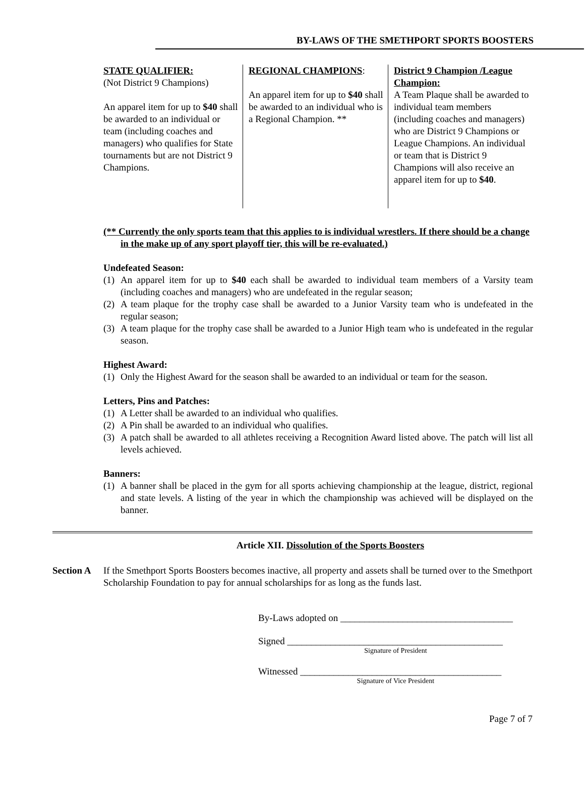BY-LAWS OF THE SMETHPORT SPORTS BOOSTERS
STATE QUALIFIER:
(Not District 9 Champions)
An apparel item for up to $40 shall be awarded to an individual or team (including coaches and managers) who qualifies for State tournaments but are not District 9 Champions.
REGIONAL CHAMPIONS:
An apparel item for up to $40 shall be awarded to an individual who is a Regional Champion. **
District 9 Champion /League Champion:
A Team Plaque shall be awarded to individual team members (including coaches and managers) who are District 9 Champions or League Champions. An individual or team that is District 9 Champions will also receive an apparel item for up to $40.
(** Currently the only sports team that this applies to is individual wrestlers. If there should be a change in the make up of any sport playoff tier, this will be re-evaluated.)
Undefeated Season:
(1) An apparel item for up to $40 each shall be awarded to individual team members of a Varsity team (including coaches and managers) who are undefeated in the regular season;
(2) A team plaque for the trophy case shall be awarded to a Junior Varsity team who is undefeated in the regular season;
(3) A team plaque for the trophy case shall be awarded to a Junior High team who is undefeated in the regular season.
Highest Award:
(1) Only the Highest Award for the season shall be awarded to an individual or team for the season.
Letters, Pins and Patches:
(1) A Letter shall be awarded to an individual who qualifies.
(2) A Pin shall be awarded to an individual who qualifies.
(3) A patch shall be awarded to all athletes receiving a Recognition Award listed above. The patch will list all levels achieved.
Banners:
(1) A banner shall be placed in the gym for all sports achieving championship at the league, district, regional and state levels. A listing of the year in which the championship was achieved will be displayed on the banner.
Article XII. Dissolution of the Sports Boosters
Section A If the Smethport Sports Boosters becomes inactive, all property and assets shall be turned over to the Smethport Scholarship Foundation to pay for annual scholarships for as long as the funds last.
By-Laws adopted on ____________________________________
Signed _____________________________________________
Signature of President
Witnessed __________________________________________
Signature of Vice President
Page 7 of 7